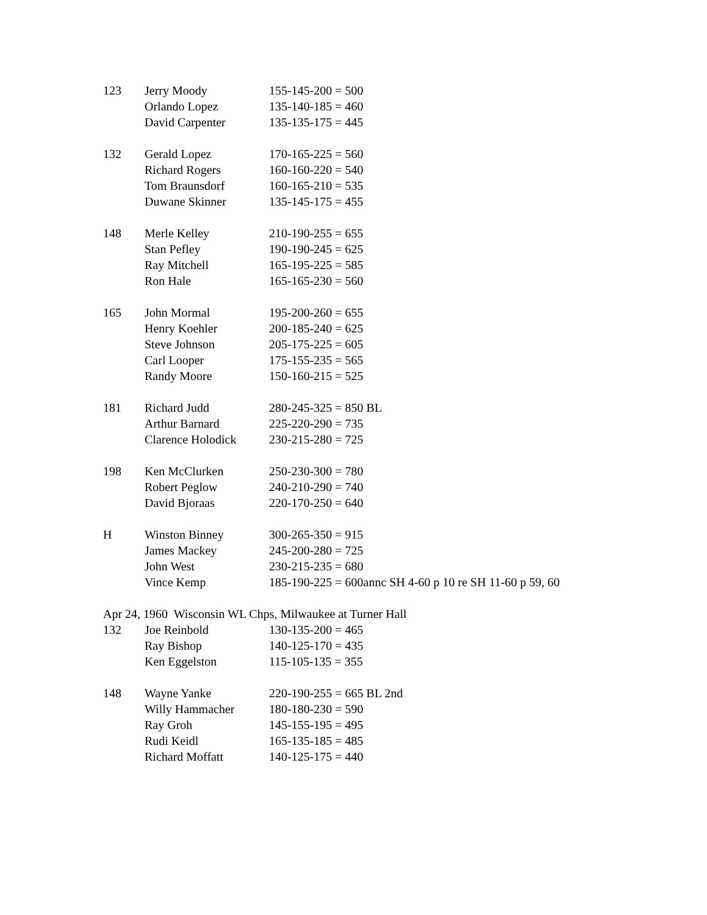| 123 | Jerry Moody | 155-145-200 = 500 |
| | Orlando Lopez | 135-140-185 = 460 |
| | David Carpenter | 135-135-175 = 445 |
| 132 | Gerald Lopez | 170-165-225 = 560 |
| | Richard Rogers | 160-160-220 = 540 |
| | Tom Braunsdorf | 160-165-210 = 535 |
| | Duwane Skinner | 135-145-175 = 455 |
| 148 | Merle Kelley | 210-190-255 = 655 |
| | Stan Pefley | 190-190-245 = 625 |
| | Ray Mitchell | 165-195-225 = 585 |
| | Ron Hale | 165-165-230 = 560 |
| 165 | John Mormal | 195-200-260 = 655 |
| | Henry Koehler | 200-185-240 = 625 |
| | Steve Johnson | 205-175-225 = 605 |
| | Carl Looper | 175-155-235 = 565 |
| | Randy Moore | 150-160-215 = 525 |
| 181 | Richard Judd | 280-245-325 = 850 BL |
| | Arthur Barnard | 225-220-290 = 735 |
| | Clarence Holodick | 230-215-280 = 725 |
| 198 | Ken McClurken | 250-230-300 = 780 |
| | Robert Peglow | 240-210-290 = 740 |
| | David Bjoraas | 220-170-250 = 640 |
| H | Winston Binney | 300-265-350 = 915 |
| | James Mackey | 245-200-280 = 725 |
| | John West | 230-215-235 = 680 |
| | Vince Kemp | 185-190-225 = 600annc SH 4-60 p 10 re SH 11-60 p 59, 60 |
| Apr 24, 1960 Wisconsin WL Chps, Milwaukee at Turner Hall | | |
| 132 | Joe Reinbold | 130-135-200 = 465 |
| | Ray Bishop | 140-125-170 = 435 |
| | Ken Eggelston | 115-105-135 = 355 |
| 148 | Wayne Yanke | 220-190-255 = 665 BL 2nd |
| | Willy Hammacher | 180-180-230 = 590 |
| | Ray Groh | 145-155-195 = 495 |
| | Rudi Keidl | 165-135-185 = 485 |
| | Richard Moffatt | 140-125-175 = 440 |